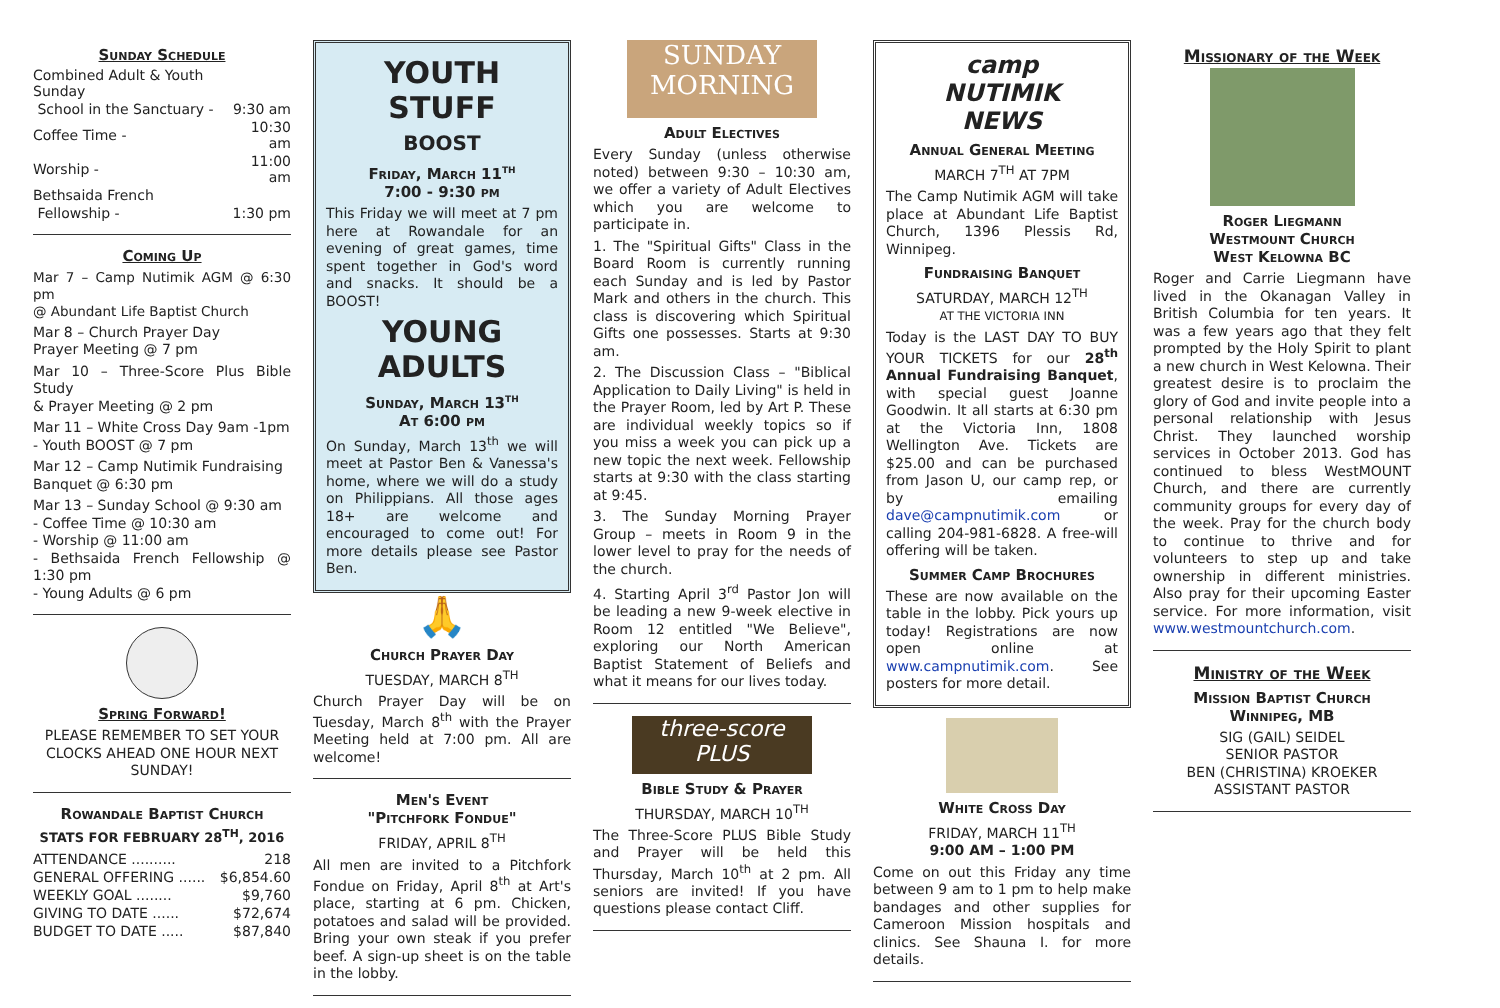Sunday Schedule
| Combined Adult & Youth Sunday | |
| School in the Sanctuary - | 9:30 am |
| Coffee Time - | 10:30 am |
| Worship - | 11:00 am |
| Bethsaida French | |
| Fellowship - | 1:30 pm |
Coming Up
Mar 7 – Camp Nutimik AGM @ 6:30 pm
@ Abundant Life Baptist Church
Mar 8 – Church Prayer Day
Prayer Meeting @ 7 pm
Mar 10 – Three-Score Plus Bible Study
& Prayer Meeting @ 2 pm
Mar 11 – White Cross Day 9am -1pm
- Youth BOOST @ 7 pm
Mar 12 – Camp Nutimik Fundraising
Banquet @ 6:30 pm
Mar 13 – Sunday School @ 9:30 am
- Coffee Time @ 10:30 am
- Worship @ 11:00 am
- Bethsaida French Fellowship @ 1:30 pm
- Young Adults @ 6 pm
Spring Forward!
PLEASE REMEMBER TO SET YOUR CLOCKS AHEAD ONE HOUR NEXT SUNDAY!
Rowandale Baptist Church
STATS FOR FEBRUARY 28<sup>TH</sup>, 2016
| ATTENDANCE .......... | 218 |
| GENERAL OFFERING ...... | $6,854.60 |
| WEEKLY GOAL ........ | $9,760 |
| GIVING TO DATE ...... | $72,674 |
| BUDGET TO DATE ..... | $87,840 |
YOUTH STUFF
BOOST
Friday, March 11<sup>th</sup>
7:00 - 9:30 pm
This Friday we will meet at 7 pm here at Rowandale for an evening of great games, time spent together in God's word and snacks. It should be a BOOST!
YOUNG ADULTS
Sunday, March 13<sup>th</sup>
At 6:00 pm
On Sunday, March 13<sup>th</sup> we will meet at Pastor Ben & Vanessa's home, where we will do a study on Philippians. All those ages 18+ are welcome and encouraged to come out! For more details please see Pastor Ben.
🙏
Church Prayer Day
TUESDAY, MARCH 8<sup>TH</sup>
Church Prayer Day will be on Tuesday, March 8<sup>th</sup> with the Prayer Meeting held at 7:00 pm. All are welcome!
Men's Event
"Pitchfork Fondue"
FRIDAY, APRIL 8<sup>TH</sup>
All men are invited to a Pitchfork Fondue on Friday, April 8<sup>th</sup> at Art's place, starting at 6 pm. Chicken, potatoes and salad will be provided. Bring your own steak if you prefer beef. A sign-up sheet is on the table in the lobby.
SUNDAY MORNING
Adult Electives
Every Sunday (unless otherwise noted) between 9:30 – 10:30 am, we offer a variety of Adult Electives which you are welcome to participate in.
1. The "Spiritual Gifts" Class in the Board Room is currently running each Sunday and is led by Pastor Mark and others in the church. This class is discovering which Spiritual Gifts one possesses. Starts at 9:30 am.
2. The Discussion Class – "Biblical Application to Daily Living" is held in the Prayer Room, led by Art P. These are individual weekly topics so if you miss a week you can pick up a new topic the next week. Fellowship starts at 9:30 with the class starting at 9:45.
3. The Sunday Morning Prayer Group – meets in Room 9 in the lower level to pray for the needs of the church.
4. Starting April 3<sup>rd</sup> Pastor Jon will be leading a new 9-week elective in Room 12 entitled "We Believe", exploring our North American Baptist Statement of Beliefs and what it means for our lives today.
three-score PLUS
Bible Study & Prayer
THURSDAY, MARCH 10<sup>TH</sup>
The Three-Score PLUS Bible Study and Prayer will be held this Thursday, March 10<sup>th</sup> at 2 pm. All seniors are invited! If you have questions please contact Cliff.
camp
NUTIMIK
NEWS
Annual General Meeting
MARCH 7<sup>TH</sup> AT 7PM
The Camp Nutimik AGM will take place at Abundant Life Baptist Church, 1396 Plessis Rd, Winnipeg.
Fundraising Banquet
SATURDAY, MARCH 12<sup>TH</sup>
AT THE VICTORIA INN
Today is the LAST DAY TO BUY YOUR TICKETS for our 28<sup>th</sup> Annual Fundraising Banquet, with special guest Joanne Goodwin. It all starts at 6:30 pm at the Victoria Inn, 1808 Wellington Ave. Tickets are $25.00 and can be purchased from Jason U, our camp rep, or by emailing dave@campnutimik.com or calling 204-981-6828. A free-will offering will be taken.
Summer Camp Brochures
These are now available on the table in the lobby. Pick yours up today! Registrations are now open online at www.campnutimik.com. See posters for more detail.
White Cross Day
FRIDAY, MARCH 11<sup>TH</sup>
9:00 AM – 1:00 PM
Come on out this Friday any time between 9 am to 1 pm to help make bandages and other supplies for Cameroon Mission hospitals and clinics. See Shauna I. for more details.
Missionary of the Week
Roger Liegmann
Westmount Church
West Kelowna BC
Roger and Carrie Liegmann have lived in the Okanagan Valley in British Columbia for ten years. It was a few years ago that they felt prompted by the Holy Spirit to plant a new church in West Kelowna. Their greatest desire is to proclaim the glory of God and invite people into a personal relationship with Jesus Christ. They launched worship services in October 2013. God has continued to bless WestMOUNT Church, and there are currently community groups for every day of the week. Pray for the church body to continue to thrive and for volunteers to step up and take ownership in different ministries. Also pray for their upcoming Easter service. For more information, visit www.westmountchurch.com.
Ministry of the Week
Mission Baptist Church
Winnipeg, MB
SIG (GAIL) SEIDEL
SENIOR PASTOR
BEN (CHRISTINA) KROEKER
ASSISTANT PASTOR